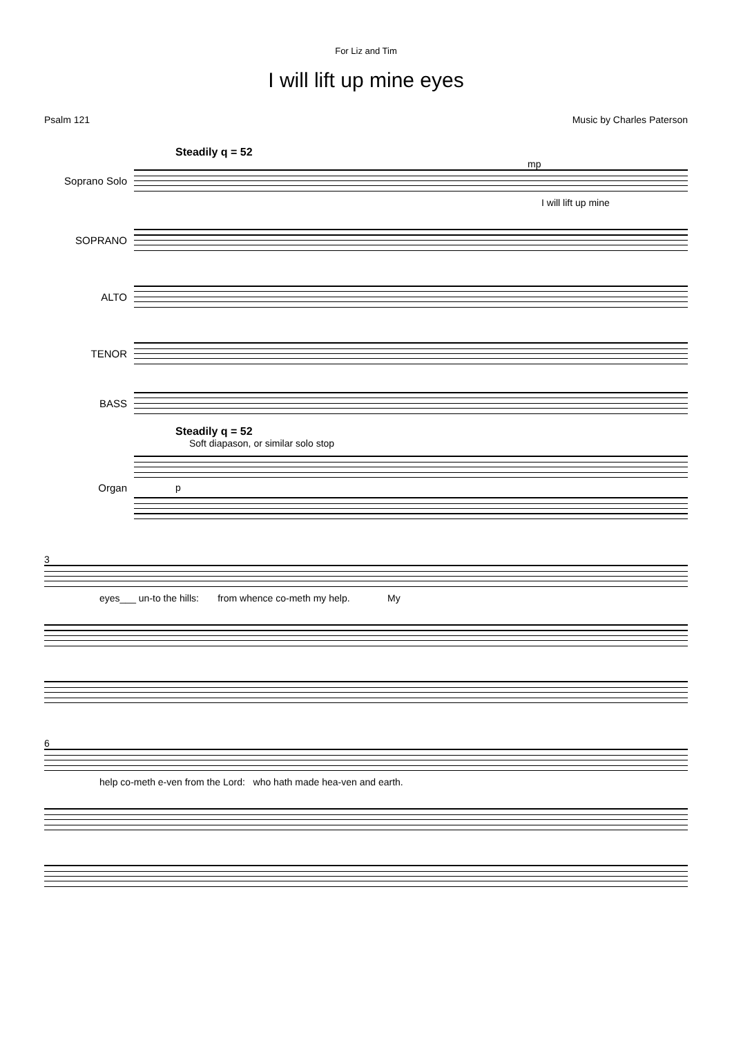For Liz and Tim
I will lift up mine eyes
Psalm 121 Music by Charles Paterson
Steadily q = 52
mp
Soprano Solo
I will lift up mine
SOPRANO
ALTO
TENOR
BASS
Steadily q = 52
Soft diapason, or similar solo stop
Organ
p
3
eyes___ un-to the hills: from whence co-meth my help. My
6
help co-meth e-ven from the Lord: who hath made hea-ven and earth.